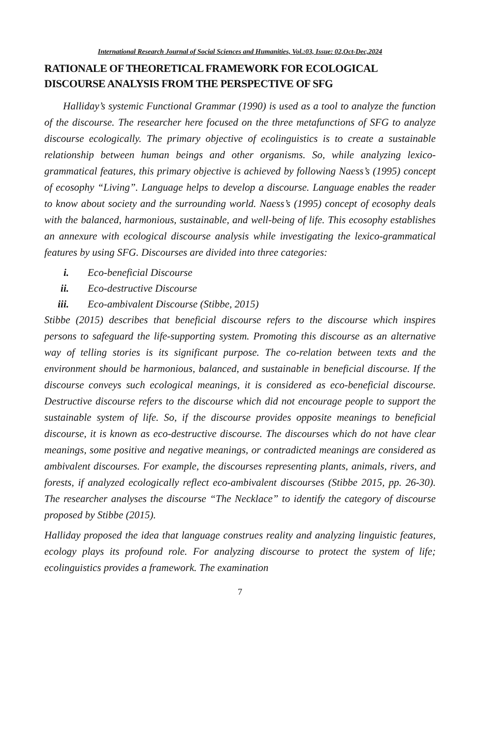International Research Journal of Social Sciences and Humanities, Vol.:03, Issue: 02,Oct-Dec,2024
RATIONALE OF THEORETICAL FRAMEWORK FOR ECOLOGICAL DISCOURSE ANALYSIS FROM THE PERSPECTIVE OF SFG
Halliday’s systemic Functional Grammar (1990) is used as a tool to analyze the function of the discourse. The researcher here focused on the three metafunctions of SFG to analyze discourse ecologically. The primary objective of ecolinguistics is to create a sustainable relationship between human beings and other organisms. So, while analyzing lexico-grammatical features, this primary objective is achieved by following Naess’s (1995) concept of ecosophy “Living”. Language helps to develop a discourse. Language enables the reader to know about society and the surrounding world. Naess’s (1995) concept of ecosophy deals with the balanced, harmonious, sustainable, and well-being of life. This ecosophy establishes an annexure with ecological discourse analysis while investigating the lexico-grammatical features by using SFG. Discourses are divided into three categories:
i. Eco-beneficial Discourse
ii. Eco-destructive Discourse
iii. Eco-ambivalent Discourse (Stibbe, 2015)
Stibbe (2015) describes that beneficial discourse refers to the discourse which inspires persons to safeguard the life-supporting system. Promoting this discourse as an alternative way of telling stories is its significant purpose. The co-relation between texts and the environment should be harmonious, balanced, and sustainable in beneficial discourse. If the discourse conveys such ecological meanings, it is considered as eco-beneficial discourse. Destructive discourse refers to the discourse which did not encourage people to support the sustainable system of life. So, if the discourse provides opposite meanings to beneficial discourse, it is known as eco-destructive discourse. The discourses which do not have clear meanings, some positive and negative meanings, or contradicted meanings are considered as ambivalent discourses. For example, the discourses representing plants, animals, rivers, and forests, if analyzed ecologically reflect eco-ambivalent discourses (Stibbe 2015, pp. 26-30). The researcher analyses the discourse “The Necklace” to identify the category of discourse proposed by Stibbe (2015).
Halliday proposed the idea that language construes reality and analyzing linguistic features, ecology plays its profound role. For analyzing discourse to protect the system of life; ecolinguistics provides a framework. The examination
7